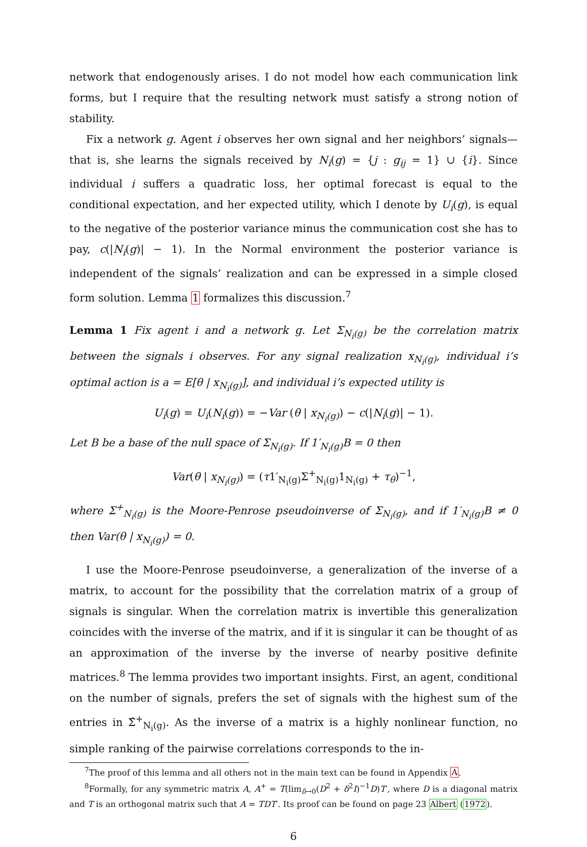network that endogenously arises. I do not model how each communication link forms, but I require that the resulting network must satisfy a strong notion of stability.
Fix a network g. Agent i observes her own signal and her neighbors’ signals—that is, she learns the signals received by N<sub>i</sub>(g) = {j : g<sub>ij</sub> = 1} ∪ {i}. Since individual i suffers a quadratic loss, her optimal forecast is equal to the conditional expectation, and her expected utility, which I denote by U<sub>i</sub>(g), is equal to the negative of the posterior variance minus the communication cost she has to pay, c(|N<sub>i</sub>(g)| − 1). In the Normal environment the posterior variance is independent of the signals’ realization and can be expressed in a simple closed form solution. Lemma 1 formalizes this discussion.<sup>7</sup>
Lemma 1 Fix agent i and a network g. Let Σ<sub>N<sub>i</sub>(g)</sub> be the correlation matrix between the signals i observes. For any signal realization x<sub>N<sub>i</sub>(g)</sub>, individual i’s optimal action is a = E[θ | x<sub>N<sub>i</sub>(g)</sub>], and individual i’s expected utility is
U<sub>i</sub>(g) = U<sub>i</sub>(N<sub>i</sub>(g)) = −Var (θ | x<sub>N<sub>i</sub>(g)</sub>) − c(|N<sub>i</sub>(g)| − 1).
Let B be a base of the null space of Σ<sub>N<sub>i</sub>(g)</sub>. If 1′<sub>N<sub>i</sub>(g)</sub>B = 0 then
Var(θ | x<sub>N<sub>i</sub>(g)</sub>) = (τ1′<sub>N<sub>i</sub>(g)</sub>Σ<sup>+</sup><sub>N<sub>i</sub>(g)</sub>1<sub>N<sub>i</sub>(g)</sub> + τ<sub>θ</sub>)<sup>−1</sup>,
where Σ<sup>+</sup><sub>N<sub>i</sub>(g)</sub> is the Moore-Penrose pseudoinverse of Σ<sub>N<sub>i</sub>(g)</sub>, and if 1′<sub>N<sub>i</sub>(g)</sub>B ≠ 0 then Var(θ | x<sub>N<sub>i</sub>(g)</sub>) = 0.
I use the Moore-Penrose pseudoinverse, a generalization of the inverse of a matrix, to account for the possibility that the correlation matrix of a group of signals is singular. When the correlation matrix is invertible this generalization coincides with the inverse of the matrix, and if it is singular it can be thought of as an approximation of the inverse by the inverse of nearby positive definite matrices.<sup>8</sup> The lemma provides two important insights. First, an agent, conditional on the number of signals, prefers the set of signals with the highest sum of the entries in Σ̂<sup>+</sup><sub>N<sub>i</sub>(g)</sub>. As the inverse of a matrix is a highly nonlinear function, no simple ranking of the pairwise correlations corresponds to the in-
<sup>7</sup> The proof of this lemma and all others not in the main text can be found in Appendix A.
<sup>8</sup> Formally, for any symmetric matrix A, A<sup>+</sup> = T(lim<sub>δ→0</sub>(D<sup>2</sup> + δ<sup>2</sup>I)<sup>−1</sup>D)T′, where D is a diagonal matrix and T is an orthogonal matrix such that A = TDT′. Its proof can be found on page 23 Albert (1972).
6